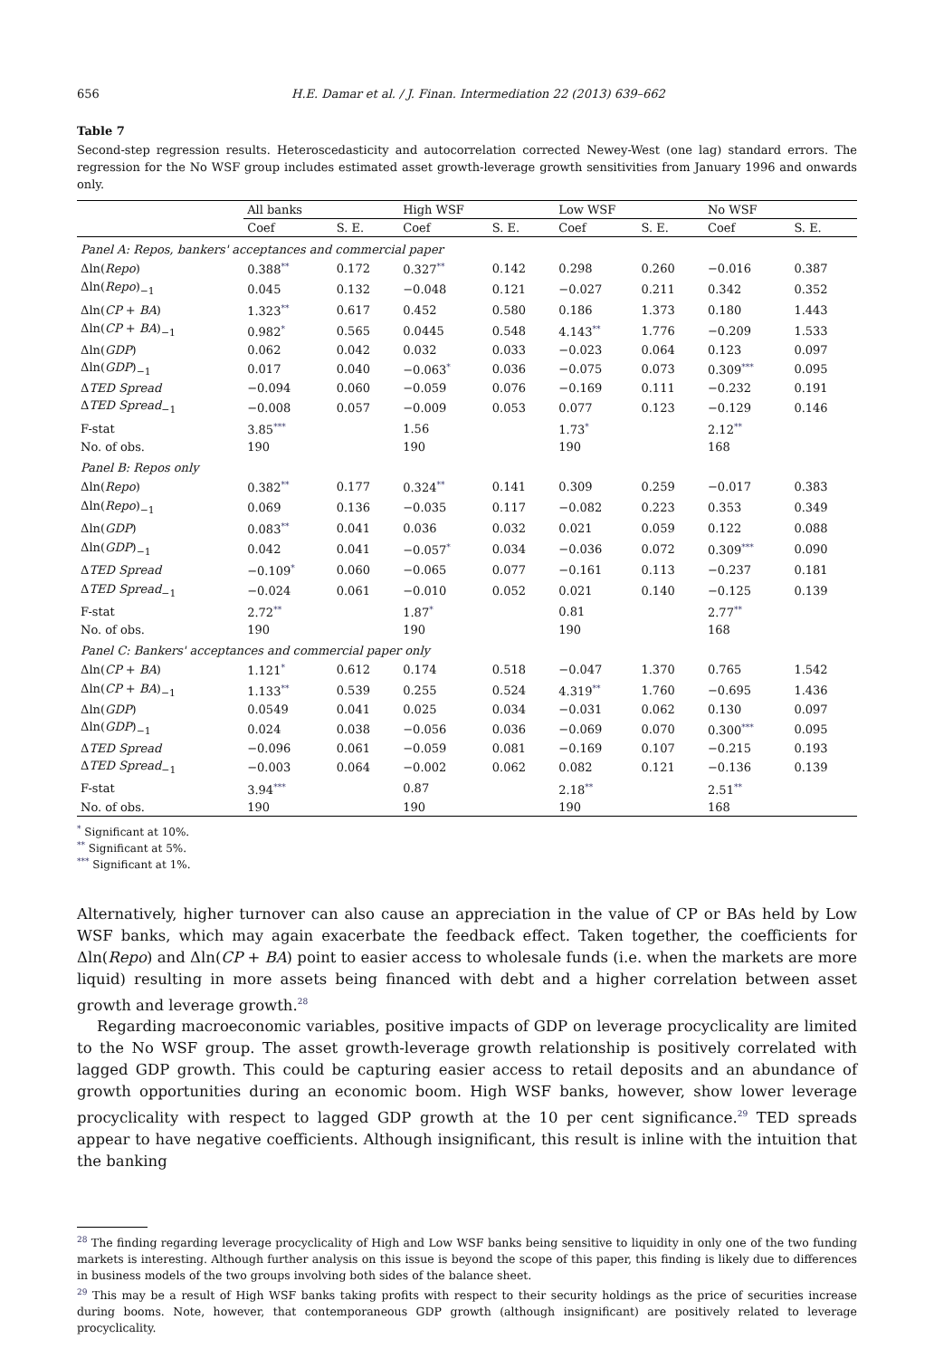656 H.E. Damar et al. / J. Finan. Intermediation 22 (2013) 639–662
Table 7
Second-step regression results. Heteroscedasticity and autocorrelation corrected Newey-West (one lag) standard errors. The regression for the No WSF group includes estimated asset growth-leverage growth sensitivities from January 1996 and onwards only.
| | All banks | | High WSF | | Low WSF | | No WSF | |
| --- | --- | --- | --- | --- | --- | --- | --- | --- |
| | Coef | S. E. | Coef | S. E. | Coef | S. E. | Coef | S. E. |
| Panel A: Repos, bankers' acceptances and commercial paper | | | | | | | | |
| Δln( Repo ) | 0.388<sup>**</sup> | 0.172 | 0.327<sup>**</sup> | 0.142 | 0.298 | 0.260 | −0.016 | 0.387 |
| Δln( Repo )<sub>−1</sub> | 0.045 | 0.132 | −0.048 | 0.121 | −0.027 | 0.211 | 0.342 | 0.352 |
| Δln( CP + BA ) | 1.323<sup>**</sup> | 0.617 | 0.452 | 0.580 | 0.186 | 1.373 | 0.180 | 1.443 |
| Δln( CP + BA )<sub>−1</sub> | 0.982<sup>*</sup> | 0.565 | 0.0445 | 0.548 | 4.143<sup>**</sup> | 1.776 | −0.209 | 1.533 |
| Δln( GDP ) | 0.062 | 0.042 | 0.032 | 0.033 | −0.023 | 0.064 | 0.123 | 0.097 |
| Δln( GDP )<sub>−1</sub> | 0.017 | 0.040 | −0.063<sup>*</sup> | 0.036 | −0.075 | 0.073 | 0.309<sup>***</sup> | 0.095 |
| Δ TED Spread | −0.094 | 0.060 | −0.059 | 0.076 | −0.169 | 0.111 | −0.232 | 0.191 |
| Δ TED Spread<sub>−1</sub> | −0.008 | 0.057 | −0.009 | 0.053 | 0.077 | 0.123 | −0.129 | 0.146 |
| F-stat | 3.85<sup>***</sup> | | 1.56 | | 1.73<sup>*</sup> | | 2.12<sup>**</sup> | |
| No. of obs. | 190 | | 190 | | 190 | | 168 | |
| Panel B: Repos only | | | | | | | | |
| Δln( Repo ) | 0.382<sup>**</sup> | 0.177 | 0.324<sup>**</sup> | 0.141 | 0.309 | 0.259 | −0.017 | 0.383 |
| Δln( Repo )<sub>−1</sub> | 0.069 | 0.136 | −0.035 | 0.117 | −0.082 | 0.223 | 0.353 | 0.349 |
| Δln( GDP ) | 0.083<sup>**</sup> | 0.041 | 0.036 | 0.032 | 0.021 | 0.059 | 0.122 | 0.088 |
| Δln( GDP )<sub>−1</sub> | 0.042 | 0.041 | −0.057<sup>*</sup> | 0.034 | −0.036 | 0.072 | 0.309<sup>***</sup> | 0.090 |
| Δ TED Spread | −0.109<sup>*</sup> | 0.060 | −0.065 | 0.077 | −0.161 | 0.113 | −0.237 | 0.181 |
| Δ TED Spread<sub>−1</sub> | −0.024 | 0.061 | −0.010 | 0.052 | 0.021 | 0.140 | −0.125 | 0.139 |
| F-stat | 2.72<sup>**</sup> | | 1.87<sup>*</sup> | | 0.81 | | 2.77<sup>**</sup> | |
| No. of obs. | 190 | | 190 | | 190 | | 168 | |
| Panel C: Bankers' acceptances and commercial paper only | | | | | | | | |
| Δln( CP + BA ) | 1.121<sup>*</sup> | 0.612 | 0.174 | 0.518 | −0.047 | 1.370 | 0.765 | 1.542 |
| Δln( CP + BA )<sub>−1</sub> | 1.133<sup>**</sup> | 0.539 | 0.255 | 0.524 | 4.319<sup>**</sup> | 1.760 | −0.695 | 1.436 |
| Δln( GDP ) | 0.0549 | 0.041 | 0.025 | 0.034 | −0.031 | 0.062 | 0.130 | 0.097 |
| Δln( GDP )<sub>−1</sub> | 0.024 | 0.038 | −0.056 | 0.036 | −0.069 | 0.070 | 0.300<sup>***</sup> | 0.095 |
| Δ TED Spread | −0.096 | 0.061 | −0.059 | 0.081 | −0.169 | 0.107 | −0.215 | 0.193 |
| Δ TED Spread<sub>−1</sub> | −0.003 | 0.064 | −0.002 | 0.062 | 0.082 | 0.121 | −0.136 | 0.139 |
| F-stat | 3.94<sup>***</sup> | | 0.87 | | 2.18<sup>**</sup> | | 2.51<sup>**</sup> | |
| No. of obs. | 190 | | 190 | | 190 | | 168 | |
<sup>*</sup> Significant at 10%.
<sup>**</sup> Significant at 5%.
<sup>***</sup> Significant at 1%.
Alternatively, higher turnover can also cause an appreciation in the value of CP or BAs held by Low WSF banks, which may again exacerbate the feedback effect. Taken together, the coefficients for Δln(Repo) and Δln(CP + BA) point to easier access to wholesale funds (i.e. when the markets are more liquid) resulting in more assets being financed with debt and a higher correlation between asset growth and leverage growth.<sup>28</sup>
Regarding macroeconomic variables, positive impacts of GDP on leverage procyclicality are limited to the No WSF group. The asset growth-leverage growth relationship is positively correlated with lagged GDP growth. This could be capturing easier access to retail deposits and an abundance of growth opportunities during an economic boom. High WSF banks, however, show lower leverage procyclicality with respect to lagged GDP growth at the 10 per cent significance.<sup>29</sup> TED spreads appear to have negative coefficients. Although insignificant, this result is inline with the intuition that the banking
<sup>28</sup> The finding regarding leverage procyclicality of High and Low WSF banks being sensitive to liquidity in only one of the two funding markets is interesting. Although further analysis on this issue is beyond the scope of this paper, this finding is likely due to differences in business models of the two groups involving both sides of the balance sheet.
<sup>29</sup> This may be a result of High WSF banks taking profits with respect to their security holdings as the price of securities increase during booms. Note, however, that contemporaneous GDP growth (although insignificant) are positively related to leverage procyclicality.